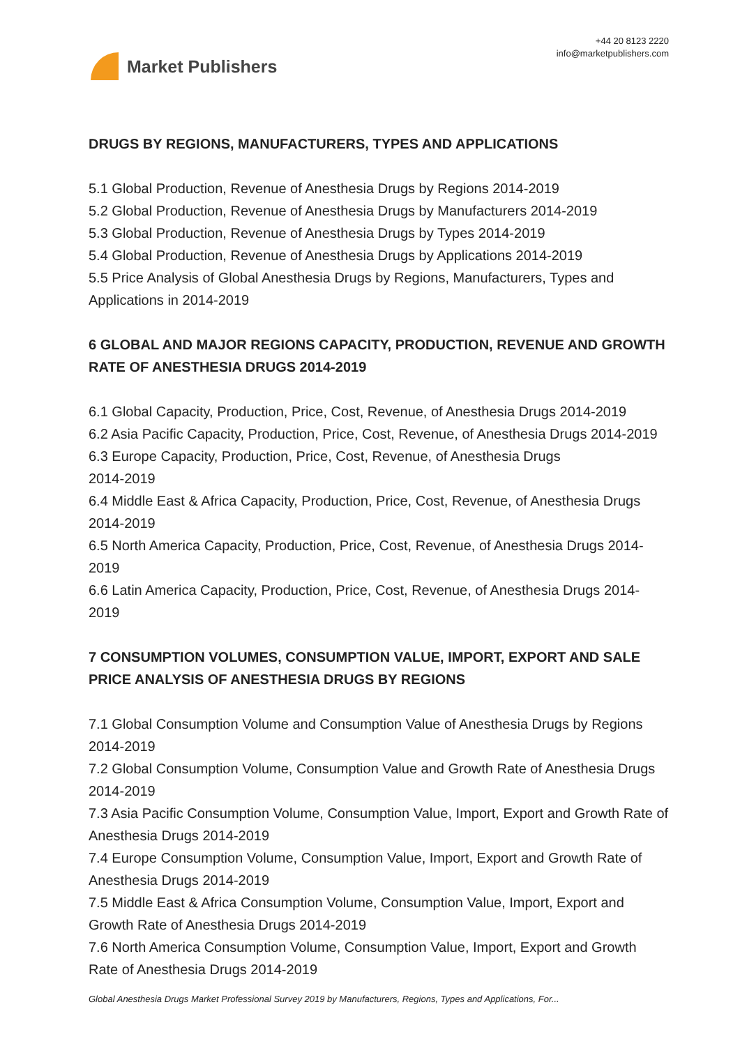Market Publishers
+44 20 8123 2220
info@marketpublishers.com
DRUGS BY REGIONS, MANUFACTURERS, TYPES AND APPLICATIONS
5.1 Global Production, Revenue of Anesthesia Drugs by Regions 2014-2019
5.2 Global Production, Revenue of Anesthesia Drugs by Manufacturers 2014-2019
5.3 Global Production, Revenue of Anesthesia Drugs by Types 2014-2019
5.4 Global Production, Revenue of Anesthesia Drugs by Applications 2014-2019
5.5 Price Analysis of Global Anesthesia Drugs by Regions, Manufacturers, Types and Applications in 2014-2019
6 GLOBAL AND MAJOR REGIONS CAPACITY, PRODUCTION, REVENUE AND GROWTH RATE OF ANESTHESIA DRUGS 2014-2019
6.1 Global Capacity, Production, Price, Cost, Revenue, of Anesthesia Drugs 2014-2019
6.2 Asia Pacific Capacity, Production, Price, Cost, Revenue, of Anesthesia Drugs 2014-2019
6.3 Europe Capacity, Production, Price, Cost, Revenue, of Anesthesia Drugs
2014-2019
6.4 Middle East & Africa Capacity, Production, Price, Cost, Revenue, of Anesthesia Drugs 2014-2019
6.5 North America Capacity, Production, Price, Cost, Revenue, of Anesthesia Drugs 2014-2019
6.6 Latin America Capacity, Production, Price, Cost, Revenue, of Anesthesia Drugs 2014-2019
7 CONSUMPTION VOLUMES, CONSUMPTION VALUE, IMPORT, EXPORT AND SALE PRICE ANALYSIS OF ANESTHESIA DRUGS BY REGIONS
7.1 Global Consumption Volume and Consumption Value of Anesthesia Drugs by Regions 2014-2019
7.2 Global Consumption Volume, Consumption Value and Growth Rate of Anesthesia Drugs 2014-2019
7.3 Asia Pacific Consumption Volume, Consumption Value, Import, Export and Growth Rate of Anesthesia Drugs 2014-2019
7.4 Europe Consumption Volume, Consumption Value, Import, Export and Growth Rate of Anesthesia Drugs 2014-2019
7.5 Middle East & Africa Consumption Volume, Consumption Value, Import, Export and Growth Rate of Anesthesia Drugs 2014-2019
7.6 North America Consumption Volume, Consumption Value, Import, Export and Growth Rate of Anesthesia Drugs 2014-2019
Global Anesthesia Drugs Market Professional Survey 2019 by Manufacturers, Regions, Types and Applications, For...